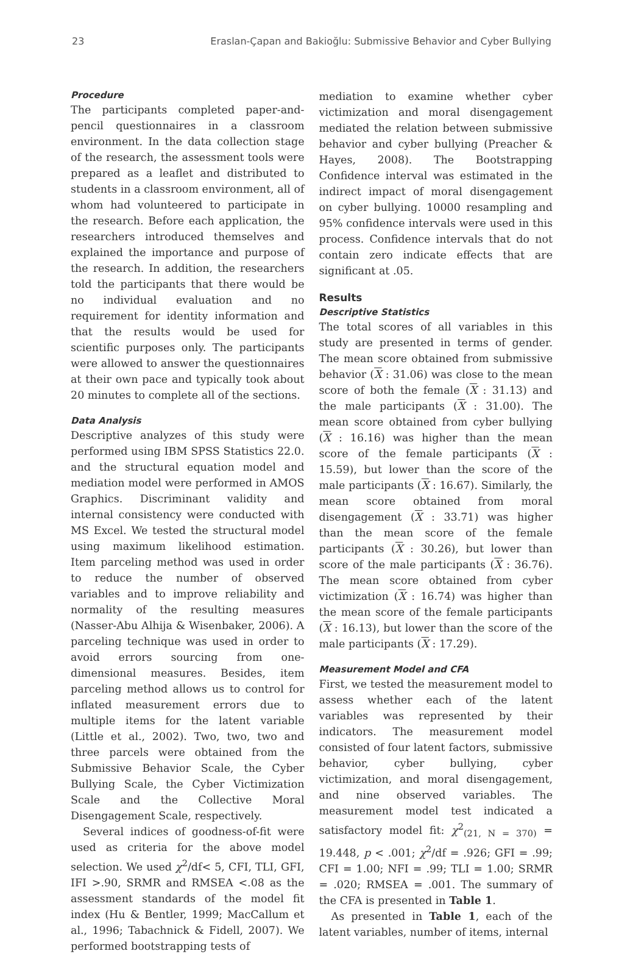23 Eraslan-Çapan and Bakioğlu: Submissive Behavior and Cyber Bullying
Procedure
The participants completed paper-and-pencil questionnaires in a classroom environment. In the data collection stage of the research, the assessment tools were prepared as a leaflet and distributed to students in a classroom environment, all of whom had volunteered to participate in the research. Before each application, the researchers introduced themselves and explained the importance and purpose of the research. In addition, the researchers told the participants that there would be no individual evaluation and no requirement for identity information and that the results would be used for scientific purposes only. The participants were allowed to answer the questionnaires at their own pace and typically took about 20 minutes to complete all of the sections.
Data Analysis
Descriptive analyzes of this study were performed using IBM SPSS Statistics 22.0. and the structural equation model and mediation model were performed in AMOS Graphics. Discriminant validity and internal consistency were conducted with MS Excel. We tested the structural model using maximum likelihood estimation. Item parceling method was used in order to reduce the number of observed variables and to improve reliability and normality of the resulting measures (Nasser-Abu Alhija & Wisenbaker, 2006). A parceling technique was used in order to avoid errors sourcing from one-dimensional measures. Besides, item parceling method allows us to control for inflated measurement errors due to multiple items for the latent variable (Little et al., 2002). Two, two, two and three parcels were obtained from the Submissive Behavior Scale, the Cyber Bullying Scale, the Cyber Victimization Scale and the Collective Moral Disengagement Scale, respectively.
Several indices of goodness-of-fit were used as criteria for the above model selection. We used χ<sup>2</sup>/df< 5, CFI, TLI, GFI, IFI >.90, SRMR and RMSEA <.08 as the assessment standards of the model fit index (Hu & Bentler, 1999; MacCallum et al., 1996; Tabachnick & Fidell, 2007). We performed bootstrapping tests of
mediation to examine whether cyber victimization and moral disengagement mediated the relation between submissive behavior and cyber bullying (Preacher & Hayes, 2008). The Bootstrapping Confidence interval was estimated in the indirect impact of moral disengagement on cyber bullying. 10000 resampling and 95% confidence intervals were used in this process. Confidence intervals that do not contain zero indicate effects that are significant at .05.
Results
Descriptive Statistics
The total scores of all variables in this study are presented in terms of gender. The mean score obtained from submissive behavior (X : 31.06) was close to the mean score of both the female (X : 31.13) and the male participants (X : 31.00). The mean score obtained from cyber bullying (X : 16.16) was higher than the mean score of the female participants (X : 15.59), but lower than the score of the male participants (X : 16.67). Similarly, the mean score obtained from moral disengagement (X : 33.71) was higher than the mean score of the female participants (X : 30.26), but lower than score of the male participants (X : 36.76). The mean score obtained from cyber victimization (X : 16.74) was higher than the mean score of the female participants (X : 16.13), but lower than the score of the male participants (X : 17.29).
Measurement Model and CFA
First, we tested the measurement model to assess whether each of the latent variables was represented by their indicators. The measurement model consisted of four latent factors, submissive behavior, cyber bullying, cyber victimization, and moral disengagement, and nine observed variables. The measurement model test indicated a satisfactory model fit: χ<sup>2</sup><sub>(21, N = 370)</sub> = 19.448, p < .001; χ<sup>2</sup>/df = .926; GFI = .99; CFI = 1.00; NFI = .99; TLI = 1.00; SRMR = .020; RMSEA = .001. The summary of the CFA is presented in Table 1.
As presented in Table 1, each of the latent variables, number of items, internal